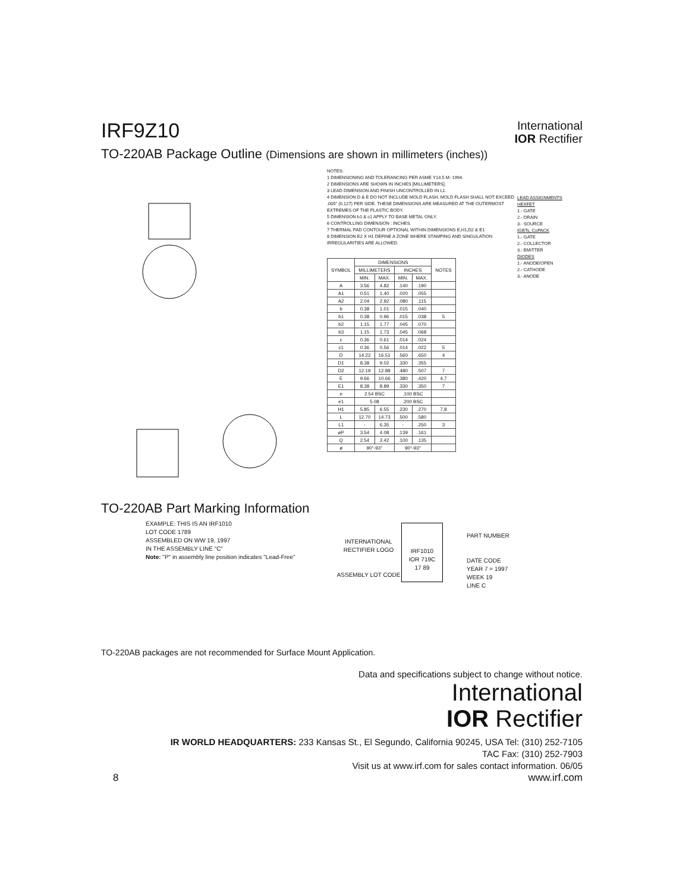IRF9Z10
International
IOR Rectifier
TO-220AB Package Outline (Dimensions are shown in millimeters (inches))
NOTES:
1 DIMENSIONING AND TOLERANCING PER ASME Y14.5 M- 1994.
2 DIMENSIONS ARE SHOWN IN INCHES [MILLIMETERS].
3 LEAD DIMENSION AND FINISH UNCONTROLLED IN L1.
4 DIMENSION D & E DO NOT INCLUDE MOLD FLASH. MOLD FLASH SHALL NOT EXCEED .005" (0.127) PER SIDE. THESE DIMENSIONS ARE MEASURED AT THE OUTERMOST EXTREMES OF THE PLASTIC BODY.
5 DIMENSION b1 & c1 APPLY TO BASE METAL ONLY.
6 CONTROLLING DIMENSION : INCHES.
7 THERMAL PAD CONTOUR OPTIONAL WITHIN DIMENSIONS E,H1,D2 & E1
8 DIMENSION E2 X H1 DEFINE A ZONE WHERE STAMPING AND SINGULATION IRREGULARITIES ARE ALLOWED.
| SYMBOL | DIMENSIONS | | | | NOTES |
| --- | --- | --- | --- | --- | --- |
| | MILLIMETERS | | INCHES | | |
| | MIN. | MAX. | MIN. | MAX. | |
| A | 3.56 | 4.82 | .140 | .190 | |
| A1 | 0.51 | 1.40 | .020 | .055 | |
| A2 | 2.04 | 2.92 | .080 | .115 | |
| b | 0.38 | 1.01 | .015 | .040 | |
| b1 | 0.38 | 0.96 | .015 | .038 | 5 |
| b2 | 1.15 | 1.77 | .045 | .070 | |
| b3 | 1.15 | 1.73 | .045 | .068 | |
| c | 0.36 | 0.61 | .014 | .024 | |
| c1 | 0.36 | 0.56 | .014 | .022 | 5 |
| D | 14.22 | 16.51 | .560 | .650 | 4 |
| D1 | 8.38 | 9.02 | .330 | .355 | |
| D2 | 12.19 | 12.88 | .480 | .507 | 7 |
| E | 9.66 | 10.66 | .380 | .420 | 4,7 |
| E1 | 8.38 | 8.89 | .330 | .350 | 7 |
| e | 2.54 BSC | | .100 BSC | | |
| e1 | 5.08 | | .200 BSC | | |
| H1 | 5.85 | 6.55 | .230 | .270 | 7,8 |
| L | 12.70 | 14.73 | .500 | .580 | |
| L1 | - | 6.35 | - | .250 | 3 |
| øP | 3.54 | 4.08 | .139 | .161 | |
| Q | 2.54 | 3.42 | .100 | .135 | |
| ø | 90°-93° | | 90°-93° | | |
LEAD ASSIGNMENTS
HEXFET
1.- GATE
2.- DRAIN
3.- SOURCE
IGBTs, CoPACK
1.- GATE
2.- COLLECTOR
3.- EMITTER
DIODES
1.- ANODE/OPEN
2.- CATHODE
3.- ANODE
TO-220AB Part Marking Information
EXAMPLE: THIS IS AN IRF1010
LOT CODE 1789
ASSEMBLED ON WW 19, 1997
IN THE ASSEMBLY LINE "C"
Note: "P" in assembly line position indicates "Lead-Free"
INTERNATIONAL RECTIFIER LOGO
ASSEMBLY LOT CODE
IRF1010
IOR 719C
17 89
PART NUMBER
DATE CODE
YEAR 7 = 1997
WEEK 19
LINE C
TO-220AB packages are not recommended for Surface Mount Application.
Data and specifications subject to change without notice.
International
IOR Rectifier
IR WORLD HEADQUARTERS: 233 Kansas St., El Segundo, California 90245, USA Tel: (310) 252-7105
TAC Fax: (310) 252-7903
Visit us at www.irf.com for sales contact information. 06/05
8 www.irf.com